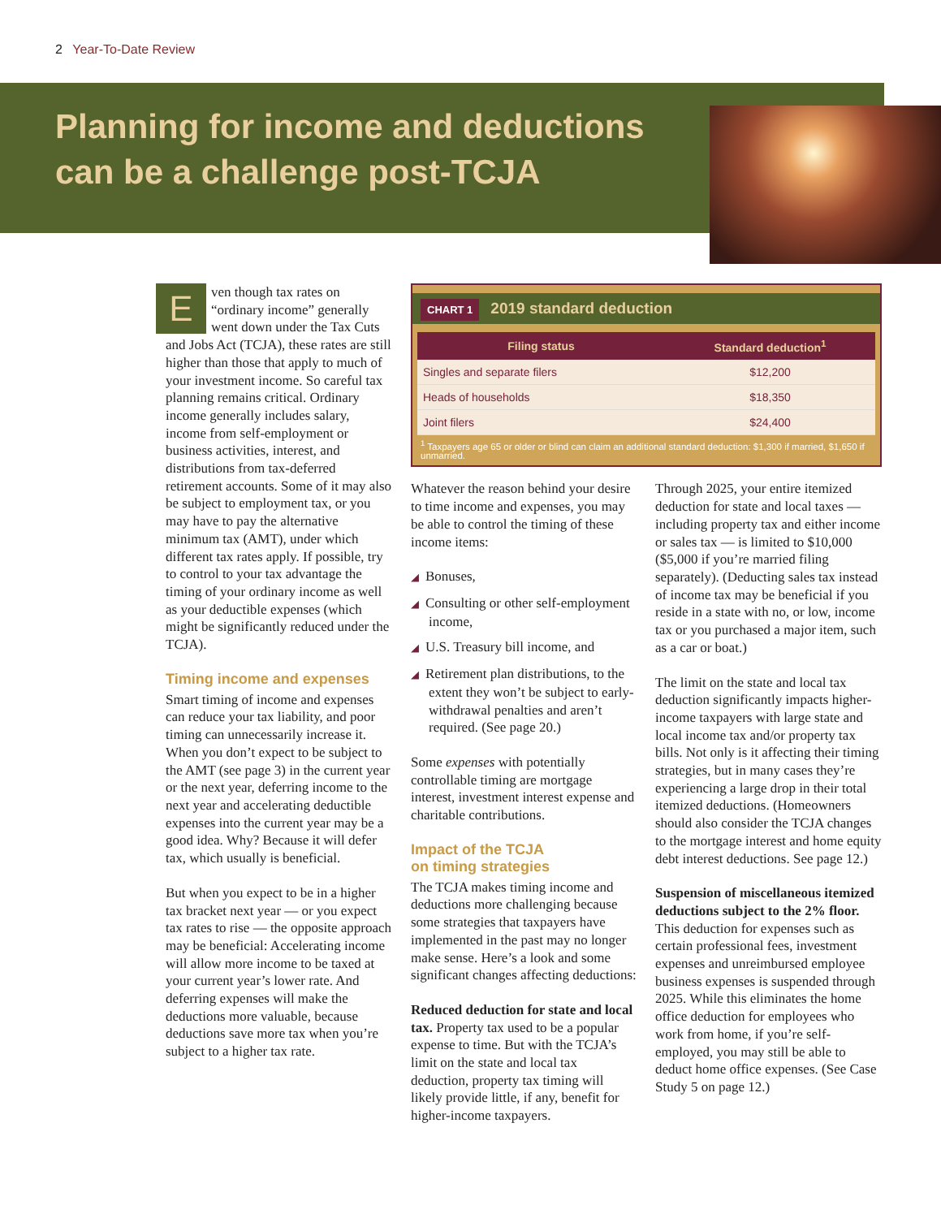2 Year-To-Date Review
Planning for income and deductions can be a challenge post-TCJA
Even though tax rates on “ordinary income” generally went down under the Tax Cuts and Jobs Act (TCJA), these rates are still higher than those that apply to much of your investment income. So careful tax planning remains critical. Ordinary income generally includes salary, income from self-employment or business activities, interest, and distributions from tax-deferred retirement accounts. Some of it may also be subject to employment tax, or you may have to pay the alternative minimum tax (AMT), under which different tax rates apply. If possible, try to control to your tax advantage the timing of your ordinary income as well as your deductible expenses (which might be significantly reduced under the TCJA).
Timing income and expenses
Smart timing of income and expenses can reduce your tax liability, and poor timing can unnecessarily increase it. When you don’t expect to be subject to the AMT (see page 3) in the current year or the next year, deferring income to the next year and accelerating deductible expenses into the current year may be a good idea. Why? Because it will defer tax, which usually is beneficial.
But when you expect to be in a higher tax bracket next year — or you expect tax rates to rise — the opposite approach may be beneficial: Accelerating income will allow more income to be taxed at your current year’s lower rate. And deferring expenses will make the deductions more valuable, because deductions save more tax when you’re subject to a higher tax rate.
CHART 1 2019 standard deduction
| Filing status | Standard deduction<sup>1</sup> |
| --- | --- |
| Singles and separate filers | $12,200 |
| Heads of households | $18,350 |
| Joint filers | $24,400 |
<sup>1</sup> Taxpayers age 65 or older or blind can claim an additional standard deduction: $1,300 if married, $1,650 if unmarried.
Whatever the reason behind your desire to time income and expenses, you may be able to control the timing of these income items:
◢ Bonuses,
◢ Consulting or other self-employment income,
◢ U.S. Treasury bill income, and
◢ Retirement plan distributions, to the extent they won’t be subject to early-withdrawal penalties and aren’t required. (See page 20.)
Some expenses with potentially controllable timing are mortgage interest, investment interest expense and charitable contributions.
Impact of the TCJA
on timing strategies
The TCJA makes timing income and deductions more challenging because some strategies that taxpayers have implemented in the past may no longer make sense. Here’s a look and some significant changes affecting deductions:
Reduced deduction for state and local tax. Property tax used to be a popular expense to time. But with the TCJA’s limit on the state and local tax deduction, property tax timing will likely provide little, if any, benefit for higher-income taxpayers.
Through 2025, your entire itemized deduction for state and local taxes — including property tax and either income or sales tax — is limited to $10,000 ($5,000 if you’re married filing separately). (Deducting sales tax instead of income tax may be beneficial if you reside in a state with no, or low, income tax or you purchased a major item, such as a car or boat.)
The limit on the state and local tax deduction significantly impacts higher-income taxpayers with large state and local income tax and/or property tax bills. Not only is it affecting their timing strategies, but in many cases they’re experiencing a large drop in their total itemized deductions. (Homeowners should also consider the TCJA changes to the mortgage interest and home equity debt interest deductions. See page 12.)
Suspension of miscellaneous itemized deductions subject to the 2% floor. This deduction for expenses such as certain professional fees, investment expenses and unreimbursed employee business expenses is suspended through 2025. While this eliminates the home office deduction for employees who work from home, if you’re self-employed, you may still be able to deduct home office expenses. (See Case Study 5 on page 12.)